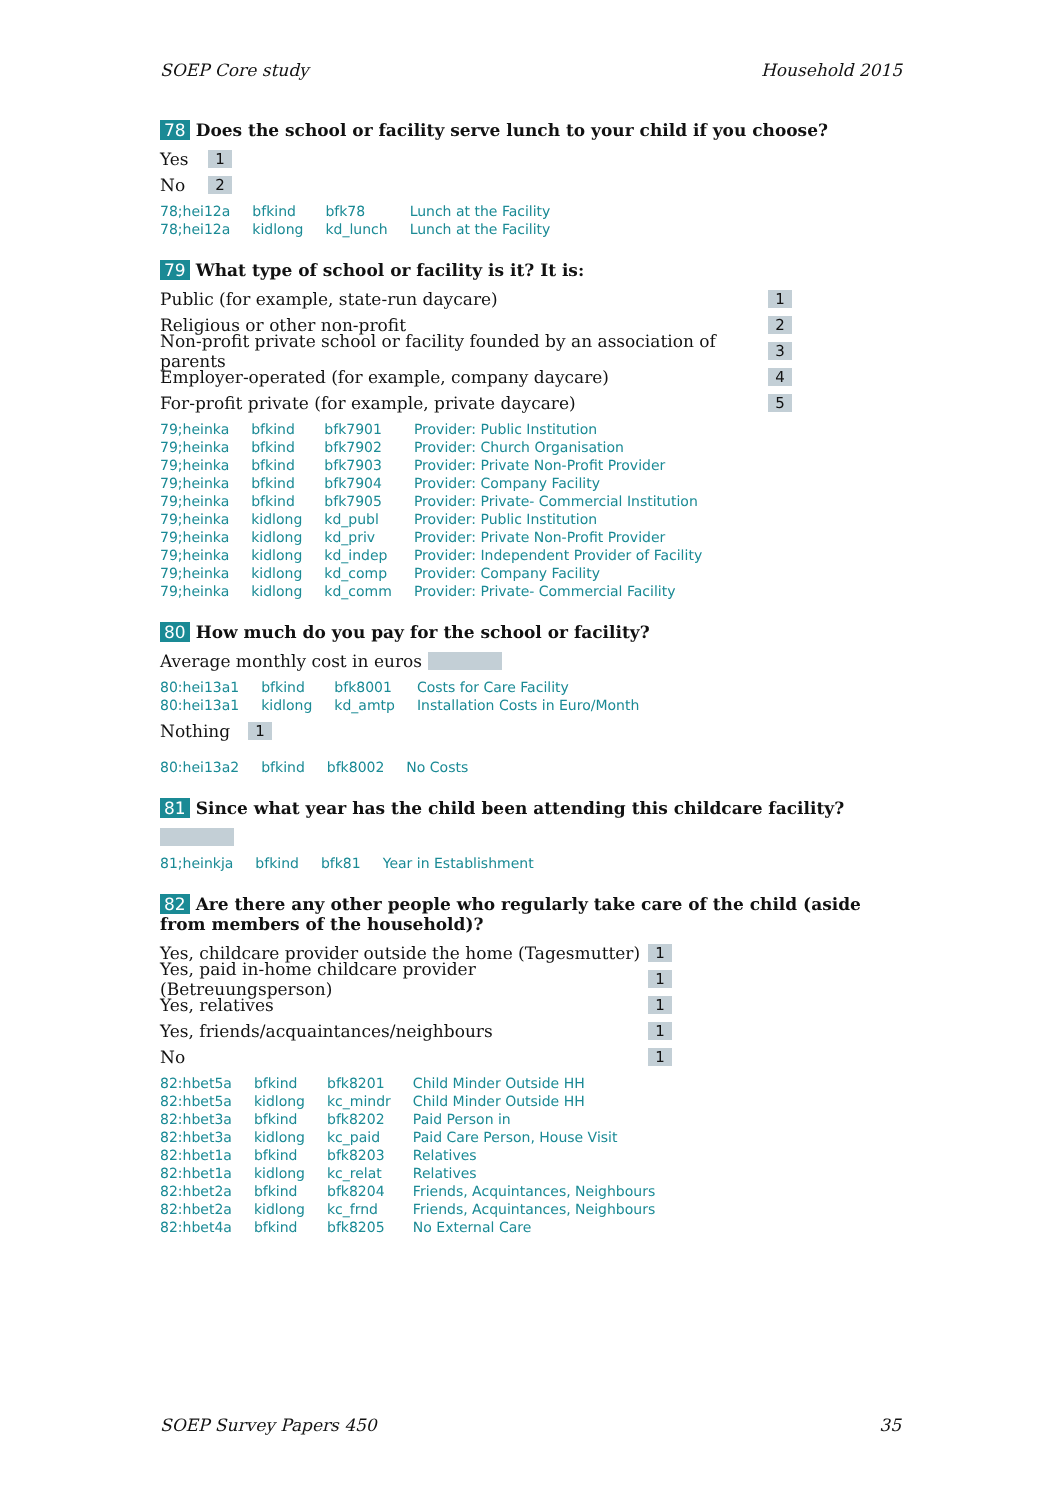SOEP Core study Household 2015
78 Does the school or facility serve lunch to your child if you choose?
Yes 1
No 2
| 78;hei12a | bfkind | bfk78 | Lunch at the Facility |
| 78;hei12a | kidlong | kd_lunch | Lunch at the Facility |
79 What type of school or facility is it? It is:
Public (for example, state-run daycare) 1
Religious or other non-profit 2
Non-profit private school or facility founded by an association of parents 3
Employer-operated (for example, company daycare) 4
For-profit private (for example, private daycare) 5
| 79;heinka | bfkind | bfk7901 | Provider: Public Institution |
| 79;heinka | bfkind | bfk7902 | Provider: Church Organisation |
| 79;heinka | bfkind | bfk7903 | Provider: Private Non-Profit Provider |
| 79;heinka | bfkind | bfk7904 | Provider: Company Facility |
| 79;heinka | bfkind | bfk7905 | Provider: Private- Commercial Institution |
| 79;heinka | kidlong | kd_publ | Provider: Public Institution |
| 79;heinka | kidlong | kd_priv | Provider: Private Non-Profit Provider |
| 79;heinka | kidlong | kd_indep | Provider: Independent Provider of Facility |
| 79;heinka | kidlong | kd_comp | Provider: Company Facility |
| 79;heinka | kidlong | kd_comm | Provider: Private- Commercial Facility |
80 How much do you pay for the school or facility?
Average monthly cost in euros
| 80:hei13a1 | bfkind | bfk8001 | Costs for Care Facility |
| 80:hei13a1 | kidlong | kd_amtp | Installation Costs in Euro/Month |
Nothing 1
| 80:hei13a2 | bfkind | bfk8002 | No Costs |
81 Since what year has the child been attending this childcare facility?
| 81;heinkja | bfkind | bfk81 | Year in Establishment |
82 Are there any other people who regularly take care of the child (aside from members of the household)?
Yes, childcare provider outside the home (Tagesmutter) 1
Yes, paid in-home childcare provider (Betreuungsperson) 1
Yes, relatives 1
Yes, friends/acquaintances/neighbours 1
No 1
| 82:hbet5a | bfkind | bfk8201 | Child Minder Outside HH |
| 82:hbet5a | kidlong | kc_mindr | Child Minder Outside HH |
| 82:hbet3a | bfkind | bfk8202 | Paid Person in |
| 82:hbet3a | kidlong | kc_paid | Paid Care Person, House Visit |
| 82:hbet1a | bfkind | bfk8203 | Relatives |
| 82:hbet1a | kidlong | kc_relat | Relatives |
| 82:hbet2a | bfkind | bfk8204 | Friends, Acquintances, Neighbours |
| 82:hbet2a | kidlong | kc_frnd | Friends, Acquintances, Neighbours |
| 82:hbet4a | bfkind | bfk8205 | No External Care |
SOEP Survey Papers 450 35